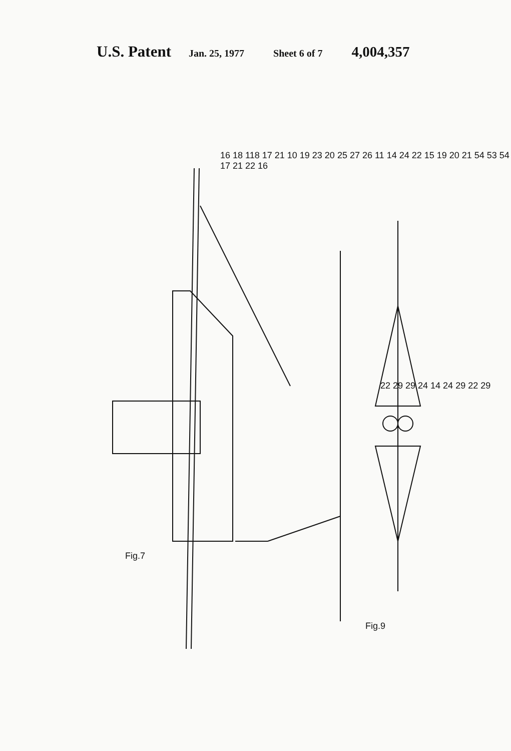U.S. Patent Jan. 25, 1977 Sheet 6 of 7 4,004,357
Fig.7
Fig.9
16 18 118 17 21 10 19 23 20 25 27 26 11 14 24 22 15 19 20 21 54 53 54 17 21 22 16
22 29 29 24 14 24 29 22 29